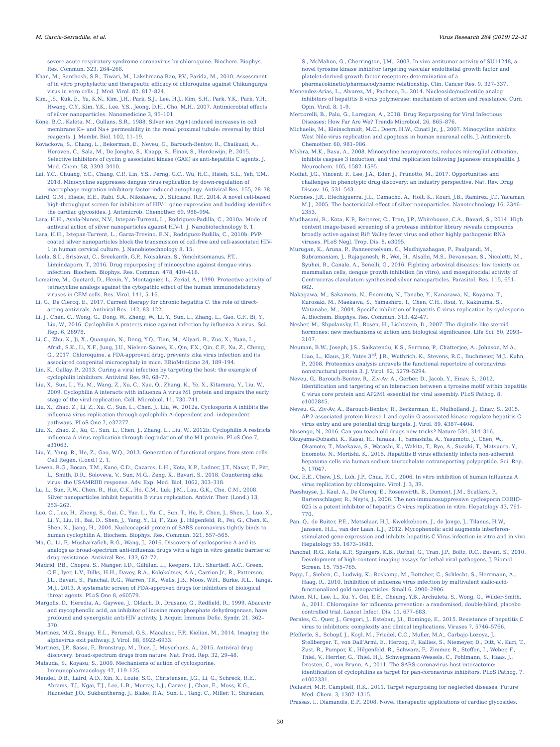M. García-Serradilla, et al. Virus Research 264 (2019) 22–31
severe acute respiratory syndrome coronavirus by chloroquine. Biochem. Biophys. Res. Commun. 323, 264–268.
Khan, M., Santhosh, S.R., Tiwari, M., Lakshmana Rao, P.V., Parida, M., 2010. Assessment of in vitro prophylactic and therapeutic efficacy of chloroquine against Chikungunya virus in vero cells. J. Med. Virol. 82, 817–824.
Kim, J.S., Kuk, E., Yu, K.N., Kim, J.H., Park, S.J., Lee, H.J., Kim, S.H., Park, Y.K., Park, Y.H., Hwang, C.Y., Kim, Y.K., Lee, Y.S., Jeong, D.H., Cho, M.H., 2007. Antimicrobial effects of silver nanoparticles. Nanomedicine 3, 95–101.
Kone, B.C., Kaleta, M., Gullans, S.R., 1988. Silver ion (Ag+)-induced increases in cell membrane K+ and Na+ permeability in the renal proximal tubule: reversal by thiol reagents. J. Membr. Biol. 102, 11–19.
Kovackova, S., Chang, L., Bekerman, E., Neveu, G., Barouch-Bentov, R., Chaikuad, A., Heroven, C., Sala, M., De Jonghe, S., Knapp, S., Einav, S., Herdewijn, P., 2015. Selective inhibitors of cyclin g associated kinase (GAK) as anti-hepatitis C agents. J. Med. Chem. 58, 3393–3410.
Lai, Y.C., Chuang, Y.C., Chang, C.P., Lin, Y.S., Perng, G.C., Wu, H.C., Hsieh, S.L., Yeh, T.M., 2018. Minocycline suppresses dengue virus replication by down-regulation of macrophage migration inhibitory factor-induced autophagy. Antiviral Res. 155, 28–38.
Laird, G.M., Eisele, E.E., Rabi, S.A., Nikolaeva, D., Siliciano, R.F., 2014. A novel cell-based high-throughput screen for inhibitors of HIV-1 gene expression and budding identifies the cardiac glycosides. J. Antimicrob. Chemother. 69, 988–994.
Lara, H.H., Ayala-Nunez, N.V., Ixtepan-Turrent, L., Rodriguez-Padilla, C., 2010a. Mode of antiviral action of silver nanoparticles against HIV-1. J. Nanobiotechnology 8, 1.
Lara, H.H., Ixtepan-Turrent, L., Garza-Trevino, E.N., Rodriguez-Padilla, C., 2010b. PVP-coated silver nanoparticles block the transmission of cell-free and cell-associated HIV-1 in human cervical culture. J. Nanobiotechnology 8, 15.
Leela, S.L., Srisawat, C., Sreekanth, G.P., Noisakran, S., Yenchitsomanus, P.T., Limjindaporn, T., 2016. Drug repurposing of minocycline against dengue virus infection. Biochem. Biophys. Res. Commun. 478, 410–416.
Lemaitre, M., Guetard, D., Henin, Y., Montagnier, L., Zerial, A., 1990. Protective activity of tetracycline analogs against the cytopathic effect of the human immunodeficiency viruses in CEM cells. Res. Virol. 141, 5–16.
Li, G., De Clercq, E., 2017. Current therapy for chronic hepatitis C: the role of direct-acting antivirals. Antiviral Res. 142, 83–122.
Li, J., Chen, C., Wong, G., Dong, W., Zheng, W., Li, Y., Sun, L., Zhang, L., Gao, G.F., Bi, Y., Liu, W., 2016. Cyclophilin A protects mice against infection by influenza A virus. Sci. Rep. 6, 28978.
Li, C., Zhu, X., Ji, X., Quanquin, N., Deng, Y.Q., Tian, M., Aliyari, R., Zuo, X., Yuan, L., Afridi, S.K., Li, X.F., Jung, J.U., Nielsen-Saines, K., Qin, F.X., Qin, C.F., Xu, Z., Cheng, G., 2017. Chloroquine, a FDA-approved drug, prevents zika virus infection and its associated congenital microcephaly in mice. EBioMedicine 24, 189–194.
Lin, K., Gallay, P., 2013. Curing a viral infection by targeting the host: the example of cyclophilin inhibitors. Antiviral Res. 99, 68–77.
Liu, X., Sun, L., Yu, M., Wang, Z., Xu, C., Xue, Q., Zhang, K., Ye, X., Kitamura, Y., Liu, W., 2009. Cyclophilin A interacts with influenza A virus M1 protein and impairs the early stage of the viral replication. Cell. Microbiol. 11, 730–741.
Liu, X., Zhao, Z., Li, Z., Xu, C., Sun, L., Chen, J., Liu, W., 2012a. Cyclosporin A inhibits the influenza virus replication through cyclophilin A-dependent and -independent pathways. PLoS One 7, e37277.
Liu, X., Zhao, Z., Xu, C., Sun, L., Chen, J., Zhang, L., Liu, W., 2012b. Cyclophilin A restricts influenza A virus replication through degradation of the M1 protein. PLoS One 7, e31063.
Liu, Y., Yang, R., He, Z., Gao, W.Q., 2013. Generation of functional organs from stem cells. Cell Regen. (Lond.) 2, 1.
Lowen, R.G., Bocan, T.M., Kane, C.D., Cazares, L.H., Kota, K.P., Ladner, J.T., Nasar, F., Pitt, L., Smith, D.R., Soloveva, V., Sun, M.G., Zeng, X., Bavari, S., 2018. Countering zika virus: the USAMRIID response. Adv. Exp. Med. Biol. 1062, 303–318.
Lu, L., Sun, R.W., Chen, R., Hui, C.K., Ho, C.M., Luk, J.M., Lau, G.K., Che, C.M., 2008. Silver nanoparticles inhibit hepatitis B virus replication. Antivir. Ther. (Lond.) 13, 253–262.
Luo, C., Luo, H., Zheng, S., Gui, C., Yue, L., Yu, C., Sun, T., He, P., Chen, J., Shen, J., Luo, X., Li, Y., Liu, H., Bai, D., Shen, J., Yang, Y., Li, F., Zuo, J., Hilgenfeld, R., Pei, G., Chen, K., Shen, X., Jiang, H., 2004. Nucleocapsid protein of SARS coronavirus tightly binds to human cyclophilin A. Biochem. Biophys. Res. Commun. 321, 557–565.
Ma, C., Li, F., Musharrafieh, R.G., Wang, J., 2016. Discovery of cyclosporine A and its analogs as broad-spectrum anti-influenza drugs with a high in vitro genetic barrier of drug resistance. Antiviral Res. 133, 62–72.
Madrid, P.B., Chopra, S., Manger, I.D., Gilfillan, L., Keepers, T.R., Shurtleff, A.C., Green, C.E., Iyer, L.V., Dilks, H.H., Davey, R.A., Kolokoltsov, A.A., Carrion Jr., R., Patterson, J.L., Bavari, S., Panchal, R.G., Warren, T.K., Wells, J.B., Moos, W.H., Burke, R.L., Tanga, M.J., 2013. A systematic screen of FDA-approved drugs for inhibitors of biological threat agents. PLoS One 8, e60579.
Margolis, D., Heredia, A., Gaywee, J., Oldach, D., Drusano, G., Redfield, R., 1999. Abacavir and mycophenolic acid, an inhibitor of inosine monophosphate dehydrogenase, have profound and synergistic anti-HIV activity. J. Acquir. Immune Defic. Syndr. 21, 362–370.
Martinez, M.G., Snapp, E.L., Perumal, G.S., Macaluso, F.P., Kielian, M., 2014. Imaging the alphavirus exit pathway. J. Virol. 88, 6922–6933.
Martinez, J.P., Sasse, F., Bronstrup, M., Diez, J., Meyerhans, A., 2015. Antiviral drug discovery: broad-spectrum drugs from nature. Nat. Prod. Rep. 32, 29–48.
Matsuda, S., Koyasu, S., 2000. Mechanisms of action of cyclosporine. Immunopharmacology 47, 119–125.
Mendel, D.B., Laird, A.D., Xin, X., Louie, S.G., Christensen, J.G., Li, G., Schreck, R.E., Abrams, T.J., Ngai, T.J., Lee, L.B., Murray, L.J., Carver, J., Chan, E., Moss, K.G., Haznedar, J.O., Sukbuntherng, J., Blake, R.A., Sun, L., Tang, C., Miller, T., Shirazian,
S., McMahon, G., Cherrington, J.M., 2003. In vivo antitumor activity of SU11248, a novel tyrosine kinase inhibitor targeting vascular endothelial growth factor and platelet-derived growth factor receptors: determination of a pharmacokinetic/pharmacodynamic relationship. Clin. Cancer Res. 9, 327–337.
Menendez-Arias, L., Alvarez, M., Pacheco, B., 2014. Nucleoside/nucleotide analog inhibitors of hepatitis B virus polymerase: mechanism of action and resistance. Curr. Opin. Virol. 8, 1–9.
Mercorelli, B., Palu, G., Loregian, A., 2018. Drug Repurposing for Viral Infectious Diseases: How Far Are We? Trends Microbiol. 26, 865–876.
Michaelis, M., Kleinschmidt, M.C., Doerr, H.W., Cinatl Jr., J., 2007. Minocycline inhibits West Nile virus replication and apoptosis in human neuronal cells. J. Antimicrob. Chemother. 60, 981–986.
Mishra, M.K., Basu, A., 2008. Minocycline neuroprotects, reduces microglial activation, inhibits caspase 3 induction, and viral replication following Japanese encephalitis. J. Neurochem. 105, 1582–1595.
Moffat, J.G., Vincent, F., Lee, J.A., Eder, J., Prunotto, M., 2017. Opportunities and challenges in phenotypic drug discovery: an industry perspective. Nat. Rev. Drug Discov. 16, 531–543.
Morones, J.R., Elechiguerra, J.L., Camacho, A., Holt, K., Kouri, J.B., Ramirez, J.T., Yacaman, M.J., 2005. The bactericidal effect of silver nanoparticles. Nanotechnology 16, 2346–2353.
Mudhasani, R., Kota, K.P., Retterer, C., Tran, J.P., Whitehouse, C.A., Bavari, S., 2014. High content image-based screening of a protease inhibitor library reveals compounds broadly active against Rift Valley fever virus and other highly pathogenic RNA viruses. PLoS Negl. Trop. Dis. 8, e3095.
Murugan, K., Aruna, P., Panneerselvam, C., Madhiyazhagan, P., Paulpandi, M., Subramaniam, J., Rajaganesh, R., Wei, H., Alsalhi, M.S., Devanesan, S., Nicoletti, M., Syuhei, B., Canale, A., Benelli, G., 2016. Fighting arboviral diseases: low toxicity on mammalian cells, dengue growth inhibition (in vitro), and mosquitocidal activity of Centroceras clavulatum-synthesized silver nanoparticles. Parasitol. Res. 115, 651–662.
Nakagawa, M., Sakamoto, N., Enomoto, N., Tanabe, Y., Kanazawa, N., Koyama, T., Kurosaki, M., Maekawa, S., Yamashiro, T., Chen, C.H., Itsui, Y., Kakinuma, S., Watanabe, M., 2004. Specific inhibition of hepatitis C virus replication by cyclosporin A. Biochem. Biophys. Res. Commun. 313, 42–47.
Nesher, M., Shpolansky, U., Rosen, H., Lichtstein, D., 2007. The digitalis-like steroid hormones: new mechanisms of action and biological significance. Life Sci. 80, 2093–2107.
Neuman, B.W., Joseph, J.S., Saikatendu, K.S., Serrano, P., Chatterjee, A., Johnson, M.A., Liao, L., Klaus, J.P., Yates 3<sup>rd</sup>, J.R., Wuthrich, K., Stevens, R.C., Buchmeier, M.J., Kuhn, P., 2008. Proteomics analysis unravels the functional repertoire of coronavirus nonstructural protein 3. J. Virol. 82, 5279–5294.
Neveu, G., Barouch-Bentov, R., Ziv-Av, A., Gerber, D., Jacob, Y., Einav, S., 2012. Identification and targeting of an interaction between a tyrosine motif within hepatitis C virus core protein and AP2M1 essential for viral assembly. PLoS Pathog. 8, e1002845.
Neveu, G., Ziv-Av, A., Barouch-Bentov, R., Berkerman, E., Mulholland, J., Einav, S., 2015. AP-2-associated protein kinase 1 and cyclin G-associated kinase regulate hepatitis C virus entry and are potential drug targets. J. Virol. 89, 4387–4404.
Nosengo, N., 2016. Can you teach old drugs new tricks? Nature 534, 314–316.
Okuyama-Dobashi, K., Kasai, H., Tanaka, T., Yamashita, A., Yasumoto, J., Chen, W., Okamoto, T., Maekawa, S., Watashi, K., Wakita, T., Ryo, A., Suzuki, T., Matsuura, Y., Enomoto, N., Moriishi, K., 2015. Hepatitis B virus efficiently infects non-adherent hepatoma cells via human sodium taurocholate cotransporting polypeptide. Sci. Rep. 5, 17047.
Ooi, E.E., Chew, J.S., Loh, J.P., Chua, R.C., 2006. In vitro inhibition of human influenza A virus replication by chloroquine. Virol. J. 3, 39.
Paeshuyse, J., Kaul, A., De Clercq, E., Rosenwirth, B., Dumont, J.M., Scalfaro, P., Bartenschlager, R., Neyts, J., 2006. The non-immunosuppressive cyclosporin DEBIO-025 is a potent inhibitor of hepatitis C virus replication in vitro. Hepatology 43, 761–770.
Pan, Q., de Ruiter, P.E., Metselaar, H.J., Kwekkeboom, J., de Jonge, J., Tilanus, H.W., Janssen, H.L., van der Laan, L.J., 2012. Mycophenolic acid augments interferon-stimulated gene expression and inhibits hepatitis C Virus infection in vitro and in vivo. Hepatology 55, 1673–1683.
Panchal, R.G., Kota, K.P., Spurgers, K.B., Ruthel, G., Tran, J.P., Boltz, R.C., Bavari, S., 2010. Development of high-content imaging assays for lethal viral pathogens. J. Biomol. Screen. 15, 755–765.
Papp, I., Sieben, C., Ludwig, K., Roskamp, M., Bottcher, C., Schlecht, S., Herrmann, A., Haag, R., 2010. Inhibition of influenza virus infection by multivalent sialic-acid-functionalized gold nanoparticles. Small 6, 2900–2906.
Paton, N.I., Lee, L., Xu, Y., Ooi, E.E., Cheung, Y.B., Archuleta, S., Wong, G., Wilder-Smith, A., 2011. Chloroquine for influenza prevention: a randomised, double-blind, placebo controlled trial. Lancet Infect. Dis. 11, 677–683.
Perales, C., Quer, J., Gregori, J., Esteban, J.I., Domingo, E., 2015. Resistance of hepatitis C virus to inhibitors: complexity and clinical implications. Viruses 7, 5746–5766.
Pfefferle, S., Schopf, J., Kogl, M., Friedel, C.C., Muller, M.A., Carbajo-Lozoya, J., Stellberger, T., von Dall'Armi, E., Herzog, P., Kallies, S., Niemeyer, D., Ditt, V., Kuri, T., Zust, R., Pumpor, K., Hilgenfeld, R., Schwarz, F., Zimmer, R., Steffen, I., Weber, F., Thiel, V., Herrler, G., Thiel, H.J., Schwegmann-Wessels, C., Pohlmann, S., Haas, J., Drosten, C., von Brunn, A., 2011. The SARS-coronavirus-host interactome: identification of cyclophilins as target for pan-coronavirus inhibitors. PLoS Pathog. 7, e1002331.
Pollastri, M.P., Campbell, R.K., 2011. Target repurposing for neglected diseases. Future Med. Chem. 3, 1307–1315.
Prassas, I., Diamandis, E.P., 2008. Novel therapeutic applications of cardiac glycosides.
30